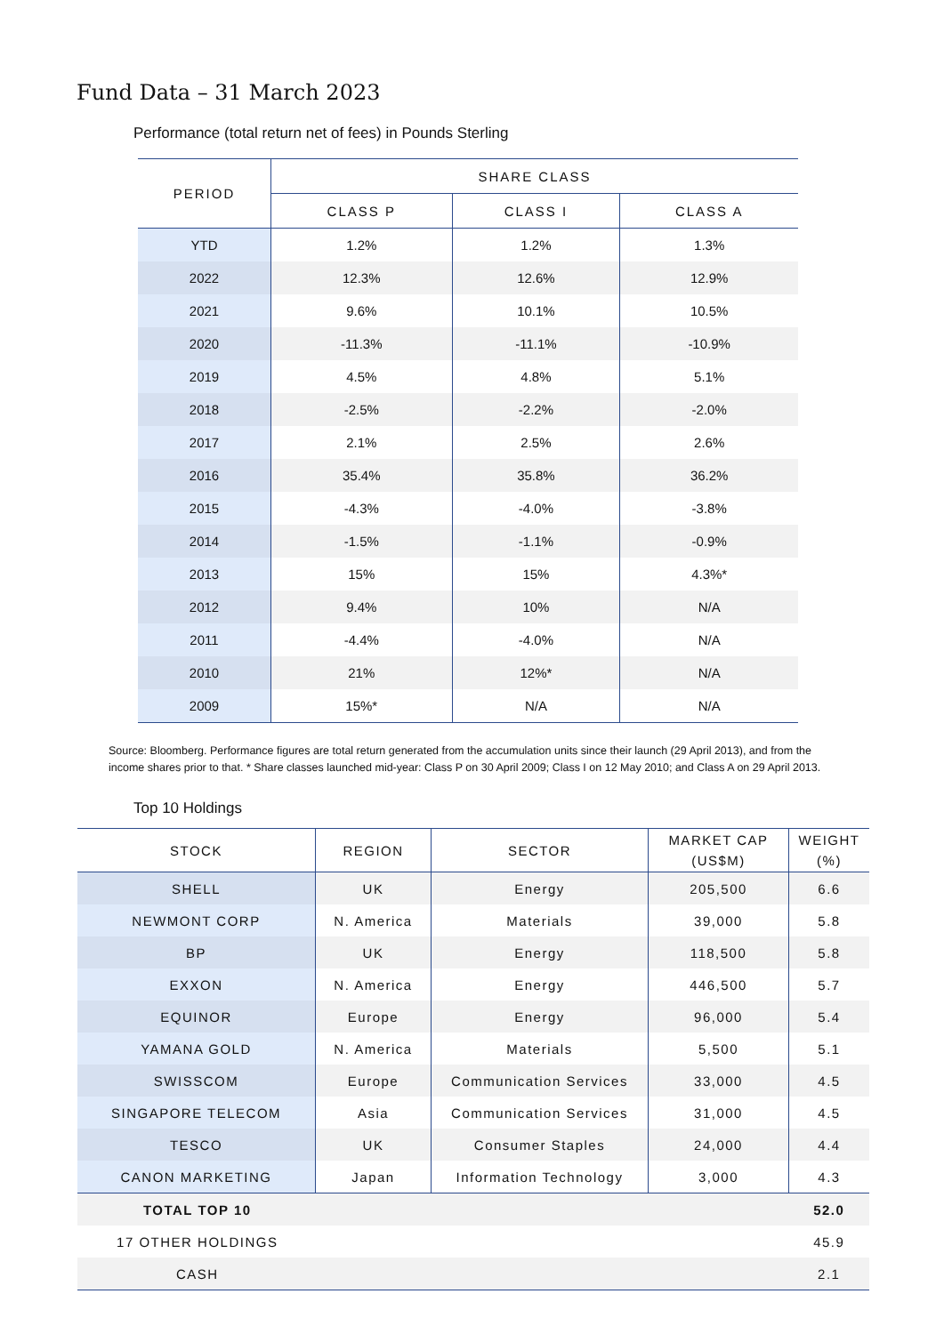Fund Data – 31 March 2023
Performance (total return net of fees) in Pounds Sterling
| PERIOD | SHARE CLASS | | |
| --- | --- | --- | --- |
| | CLASS P | CLASS I | CLASS A |
| YTD | 1.2% | 1.2% | 1.3% |
| 2022 | 12.3% | 12.6% | 12.9% |
| 2021 | 9.6% | 10.1% | 10.5% |
| 2020 | -11.3% | -11.1% | -10.9% |
| 2019 | 4.5% | 4.8% | 5.1% |
| 2018 | -2.5% | -2.2% | -2.0% |
| 2017 | 2.1% | 2.5% | 2.6% |
| 2016 | 35.4% | 35.8% | 36.2% |
| 2015 | -4.3% | -4.0% | -3.8% |
| 2014 | -1.5% | -1.1% | -0.9% |
| 2013 | 15% | 15% | 4.3%* |
| 2012 | 9.4% | 10% | N/A |
| 2011 | -4.4% | -4.0% | N/A |
| 2010 | 21% | 12%* | N/A |
| 2009 | 15%* | N/A | N/A |
Source: Bloomberg. Performance figures are total return generated from the accumulation units since their launch (29 April 2013), and from the income shares prior to that. * Share classes launched mid-year: Class P on 30 April 2009; Class I on 12 May 2010; and Class A on 29 April 2013.
Top 10 Holdings
| STOCK | REGION | SECTOR | MARKET CAP (US$M) | WEIGHT (%) |
| --- | --- | --- | --- | --- |
| SHELL | UK | Energy | 205,500 | 6.6 |
| NEWMONT CORP | N. America | Materials | 39,000 | 5.8 |
| BP | UK | Energy | 118,500 | 5.8 |
| EXXON | N. America | Energy | 446,500 | 5.7 |
| EQUINOR | Europe | Energy | 96,000 | 5.4 |
| YAMANA GOLD | N. America | Materials | 5,500 | 5.1 |
| SWISSCOM | Europe | Communication Services | 33,000 | 4.5 |
| SINGAPORE TELECOM | Asia | Communication Services | 31,000 | 4.5 |
| TESCO | UK | Consumer Staples | 24,000 | 4.4 |
| CANON MARKETING | Japan | Information Technology | 3,000 | 4.3 |
| TOTAL TOP 10 | | | | 52.0 |
| 17 OTHER HOLDINGS | | | | 45.9 |
| CASH | | | | 2.1 |